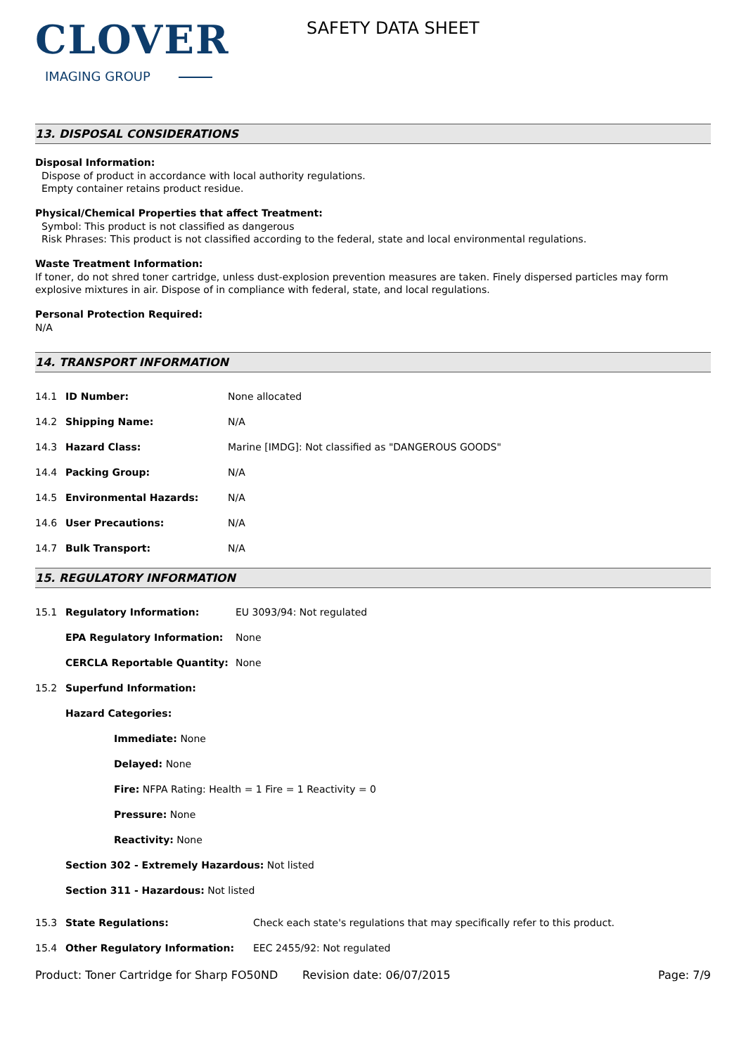CLOVER
IMAGING GROUP
SAFETY DATA SHEET
13. DISPOSAL CONSIDERATIONS
Disposal Information:
Dispose of product in accordance with local authority regulations.
Empty container retains product residue.
Physical/Chemical Properties that affect Treatment:
Symbol: This product is not classified as dangerous
Risk Phrases: This product is not classified according to the federal, state and local environmental regulations.
Waste Treatment Information:
If toner, do not shred toner cartridge, unless dust-explosion prevention measures are taken. Finely dispersed particles may form explosive mixtures in air. Dispose of in compliance with federal, state, and local regulations.
Personal Protection Required:
N/A
14. TRANSPORT INFORMATION
| 14.1 | ID Number: | None allocated |
| 14.2 | Shipping Name: | N/A |
| 14.3 | Hazard Class: | Marine [IMDG]: Not classified as "DANGEROUS GOODS" |
| 14.4 | Packing Group: | N/A |
| 14.5 | Environmental Hazards: | N/A |
| 14.6 | User Precautions: | N/A |
| 14.7 | Bulk Transport: | N/A |
15. REGULATORY INFORMATION
| 15.1 | Regulatory Information: | EU 3093/94: Not regulated |
| | EPA Regulatory Information: | None |
| | CERCLA Reportable Quantity: | None |
| 15.2 | Superfund Information: | |
| | Hazard Categories: | |
| | Immediate: None | |
| | Delayed: None | |
| | Fire: NFPA Rating: Health = 1 Fire = 1 Reactivity = 0 | |
| | Pressure: None | |
| | Reactivity: None | |
| | Section 302 - Extremely Hazardous: Not listed | |
| | Section 311 - Hazardous: Not listed | |
| 15.3 | State Regulations: | Check each state's regulations that may specifically refer to this product. |
| 15.4 | Other Regulatory Information: | EEC 2455/92: Not regulated |
Product: Toner Cartridge for Sharp FO50ND
Revision date: 06/07/2015 Page: 7/9